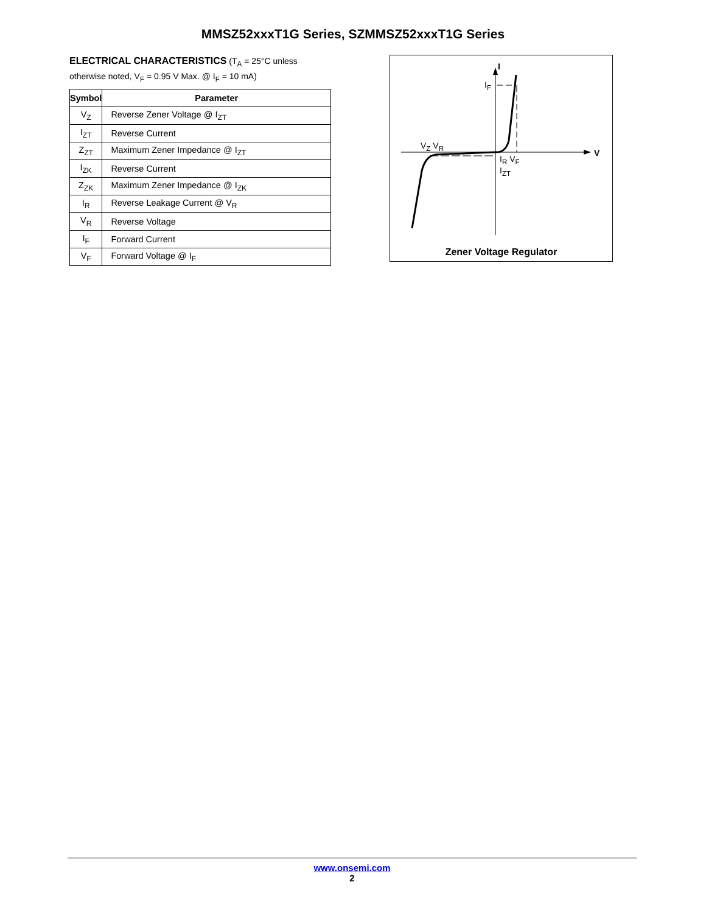MMSZ52xxxT1G Series, SZMMSZ52xxxT1G Series
ELECTRICAL CHARACTERISTICS (T<sub>A</sub> = 25°C unless otherwise noted, V<sub>F</sub> = 0.95 V Max. @ I<sub>F</sub> = 10 mA)
| Symbol | Parameter |
| --- | --- |
| V<sub>Z</sub> | Reverse Zener Voltage @ I<sub>ZT</sub> |
| I<sub>ZT</sub> | Reverse Current |
| Z<sub>ZT</sub> | Maximum Zener Impedance @ I<sub>ZT</sub> |
| I<sub>ZK</sub> | Reverse Current |
| Z<sub>ZK</sub> | Maximum Zener Impedance @ I<sub>ZK</sub> |
| I<sub>R</sub> | Reverse Leakage Current @ V<sub>R</sub> |
| V<sub>R</sub> | Reverse Voltage |
| I<sub>F</sub> | Forward Current |
| V<sub>F</sub> | Forward Voltage @ I<sub>F</sub> |
I
I<sub>F</sub>
V
V<sub>Z</sub> V<sub>R</sub>
I<sub>R</sub> V<sub>F</sub>
I<sub>ZT</sub>
Zener Voltage Regulator
www.onsemi.com
2